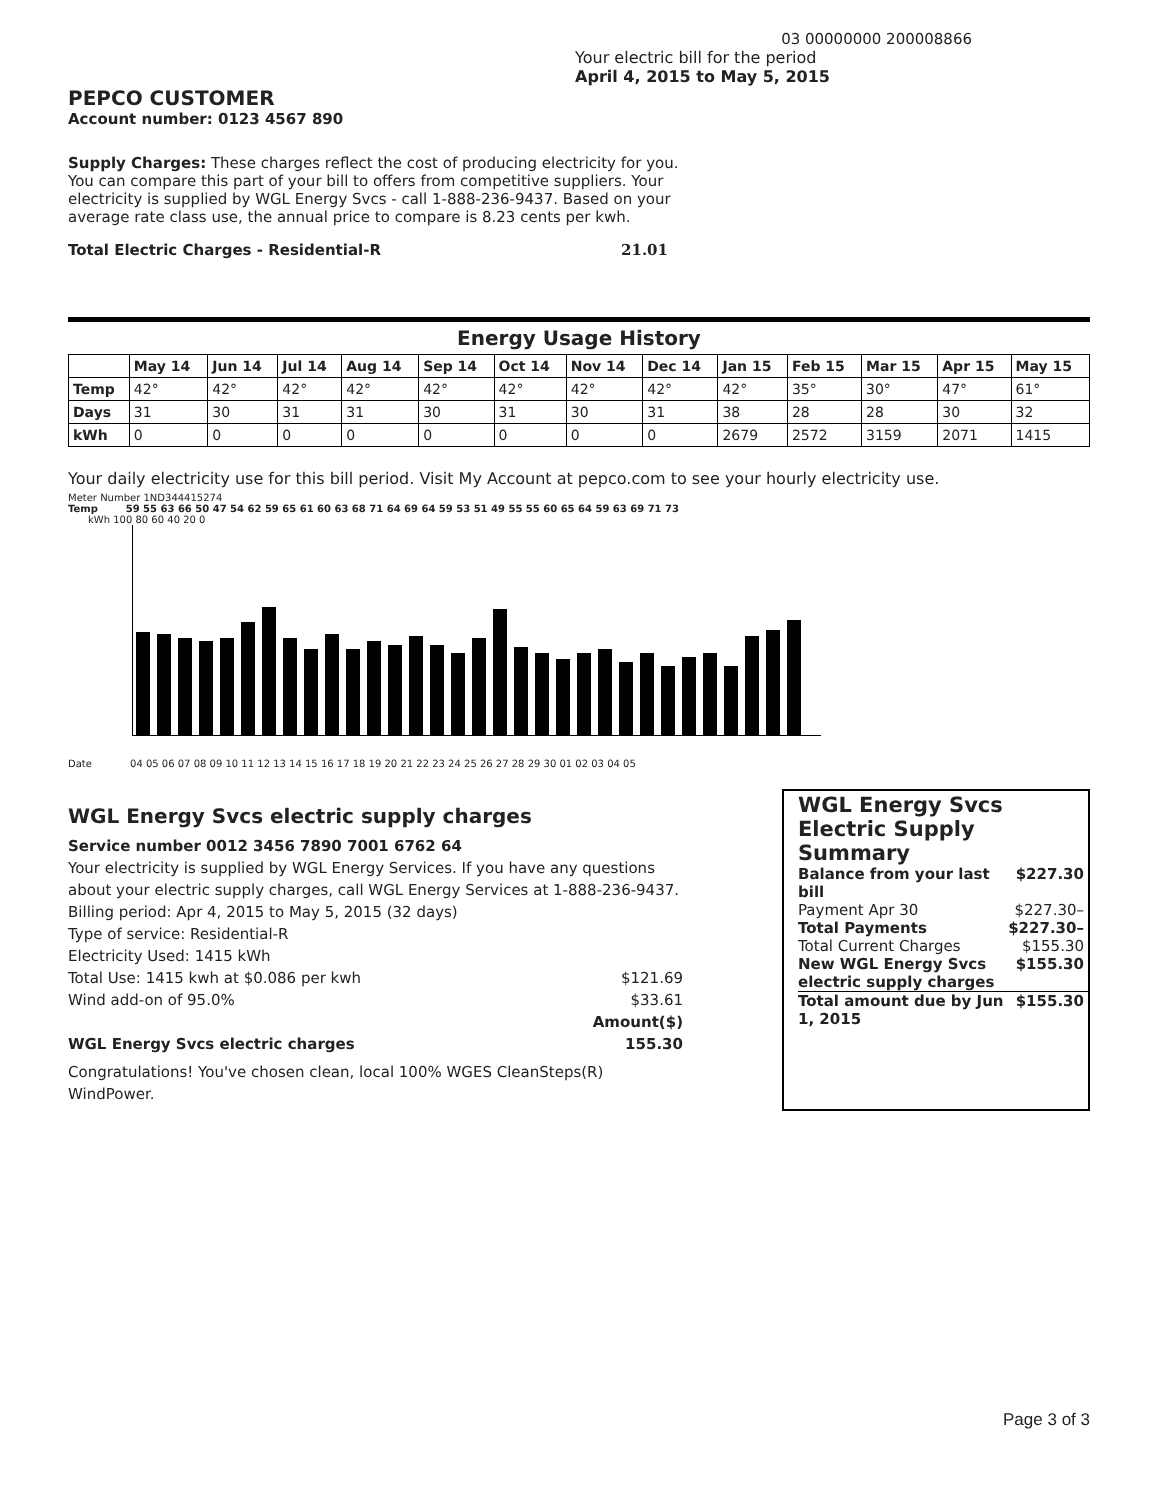03 00000000 200008866
PEPCO CUSTOMER
Account number: 0123 4567 890
Your electric bill for the period
April 4, 2015 to May 5, 2015
Supply Charges: These charges reflect the cost of producing electricity for you. You can compare this part of your bill to offers from competitive suppliers. Your electricity is supplied by WGL Energy Svcs - call 1-888-236-9437. Based on your average rate class use, the annual price to compare is 8.23 cents per kwh.
Total Electric Charges - Residential-R 21.01
Energy Usage History
| | May 14 | Jun 14 | Jul 14 | Aug 14 | Sep 14 | Oct 14 | Nov 14 | Dec 14 | Jan 15 | Feb 15 | Mar 15 | Apr 15 | May 15 |
| --- | --- | --- | --- | --- | --- | --- | --- | --- | --- | --- | --- | --- | --- |
| Temp | 42° | 42° | 42° | 42° | 42° | 42° | 42° | 42° | 42° | 35° | 30° | 47° | 61° |
| Days | 31 | 30 | 31 | 31 | 30 | 31 | 30 | 31 | 38 | 28 | 28 | 30 | 32 |
| kWh | 0 | 0 | 0 | 0 | 0 | 0 | 0 | 0 | 2679 | 2572 | 3159 | 2071 | 1415 |
Your daily electricity use for this bill period. Visit My Account at pepco.com to see your hourly electricity use.
Meter Number 1ND344415274
Temp 59 55 63 66 50 47 54 62 59 65 61 60 63 68 71 64 69 64 59 53 51 49 55 55 60 65 64 59 63 69 71 73
kWh 100 80 60 40 20 0
Date 04 05 06 07 08 09 10 11 12 13 14 15 16 17 18 19 20 21 22 23 24 25 26 27 28 29 30 01 02 03 04 05
WGL Energy Svcs electric supply charges
Service number 0012 3456 7890 7001 6762 64
Your electricity is supplied by WGL Energy Services. If you have any questions about your electric supply charges, call WGL Energy Services at 1-888-236-9437.
Billing period: Apr 4, 2015 to May 5, 2015 (32 days)
Type of service: Residential-R
Electricity Used: 1415 kWh
Total Use: 1415 kwh at $0.086 per kwh $121.69
Wind add-on of 95.0% $33.61
Amount($)
WGL Energy Svcs electric charges 155.30
Congratulations! You've chosen clean, local 100% WGES CleanSteps(R) WindPower.
WGL Energy Svcs Electric Supply Summary
Balance from your last bill $227.30
Payment Apr 30 $227.30–
Total Payments $227.30–
Total Current Charges $155.30
New WGL Energy Svcs electric supply charges $155.30
Total amount due by Jun 1, 2015 $155.30
Page 3 of 3